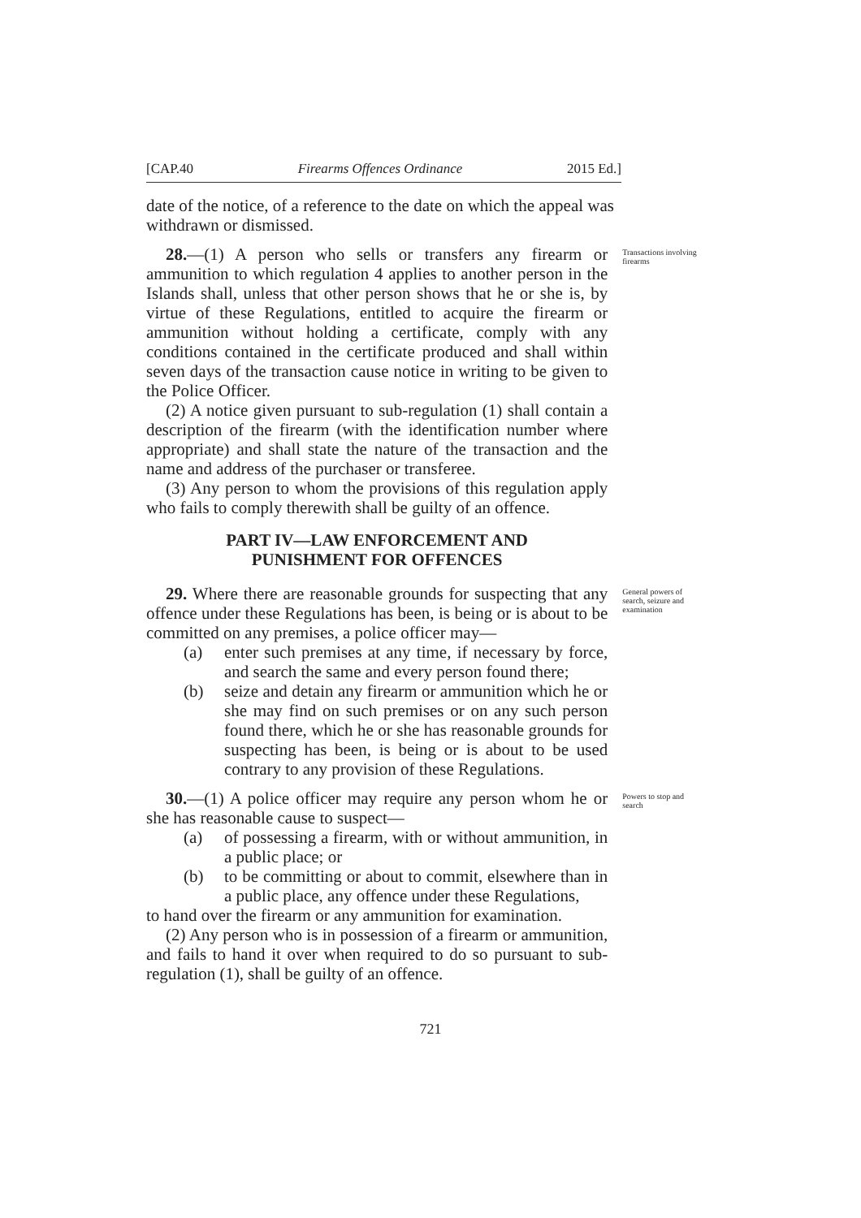[CAP.40 Firearms Offences Ordinance 2015 Ed.]
date of the notice, of a reference to the date on which the appeal was withdrawn or dismissed.
28.—(1) A person who sells or transfers any firearm or ammunition to which regulation 4 applies to another person in the Islands shall, unless that other person shows that he or she is, by virtue of these Regulations, entitled to acquire the firearm or ammunition without holding a certificate, comply with any conditions contained in the certificate produced and shall within seven days of the transaction cause notice in writing to be given to the Police Officer.
(2) A notice given pursuant to sub-regulation (1) shall contain a description of the firearm (with the identification number where appropriate) and shall state the nature of the transaction and the name and address of the purchaser or transferee.
(3) Any person to whom the provisions of this regulation apply who fails to comply therewith shall be guilty of an offence.
PART IV—LAW ENFORCEMENT AND
PUNISHMENT FOR OFFENCES
Transactions involving firearms
29. Where there are reasonable grounds for suspecting that any offence under these Regulations has been, is being or is about to be committed on any premises, a police officer may—
(a) enter such premises at any time, if necessary by force, and search the same and every person found there;
(b) seize and detain any firearm or ammunition which he or she may find on such premises or on any such person found there, which he or she has reasonable grounds for suspecting has been, is being or is about to be used contrary to any provision of these Regulations.
General powers of search, seizure and examination
30.—(1) A police officer may require any person whom he or she has reasonable cause to suspect—
(a) of possessing a firearm, with or without ammunition, in a public place; or
(b) to be committing or about to commit, elsewhere than in a public place, any offence under these Regulations,
to hand over the firearm or any ammunition for examination.
(2) Any person who is in possession of a firearm or ammunition, and fails to hand it over when required to do so pursuant to sub-regulation (1), shall be guilty of an offence.
Powers to stop and search
721